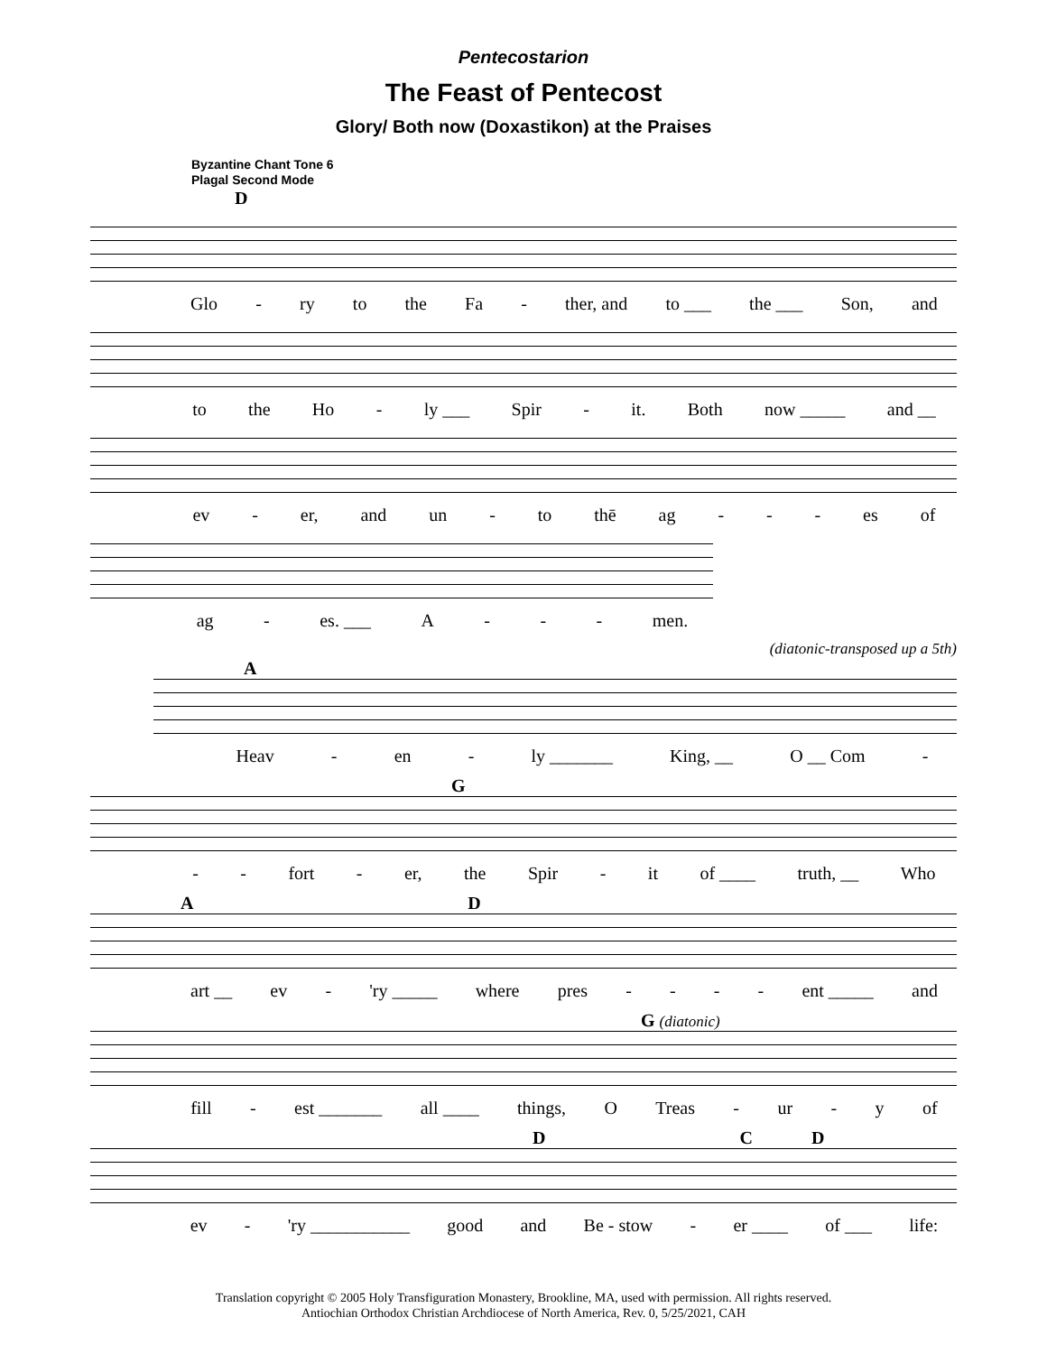Pentecostarion
The Feast of Pentecost
Glory/ Both now (Doxastikon) at the Praises
Byzantine Chant Tone 6
Plagal Second Mode
D
Glo - ry to the Fa - ther, and to ___ the ___ Son, and
to the Ho - ly ___ Spir - it. Both now _____ and __
ev - er, and un - to thē ag - - - es of
ag - es. ___ A - - - men.
(diatonic-transposed up a 5th)
A
Heav - en - ly _______ King, __ O __ Com -
G
- - fort - er, the Spir - it of ____ truth, __ Who
A D
art __ ev - 'ry _____ where pres - - - - ent _____ and
G (diatonic)
fill - est _______ all ____ things, O Treas - ur - y of
D C D
ev - 'ry ___________ good and Be - stow - er ____ of ___ life:
Translation copyright © 2005 Holy Transfiguration Monastery, Brookline, MA, used with permission. All rights reserved.
Antiochian Orthodox Christian Archdiocese of North America, Rev. 0, 5/25/2021, CAH